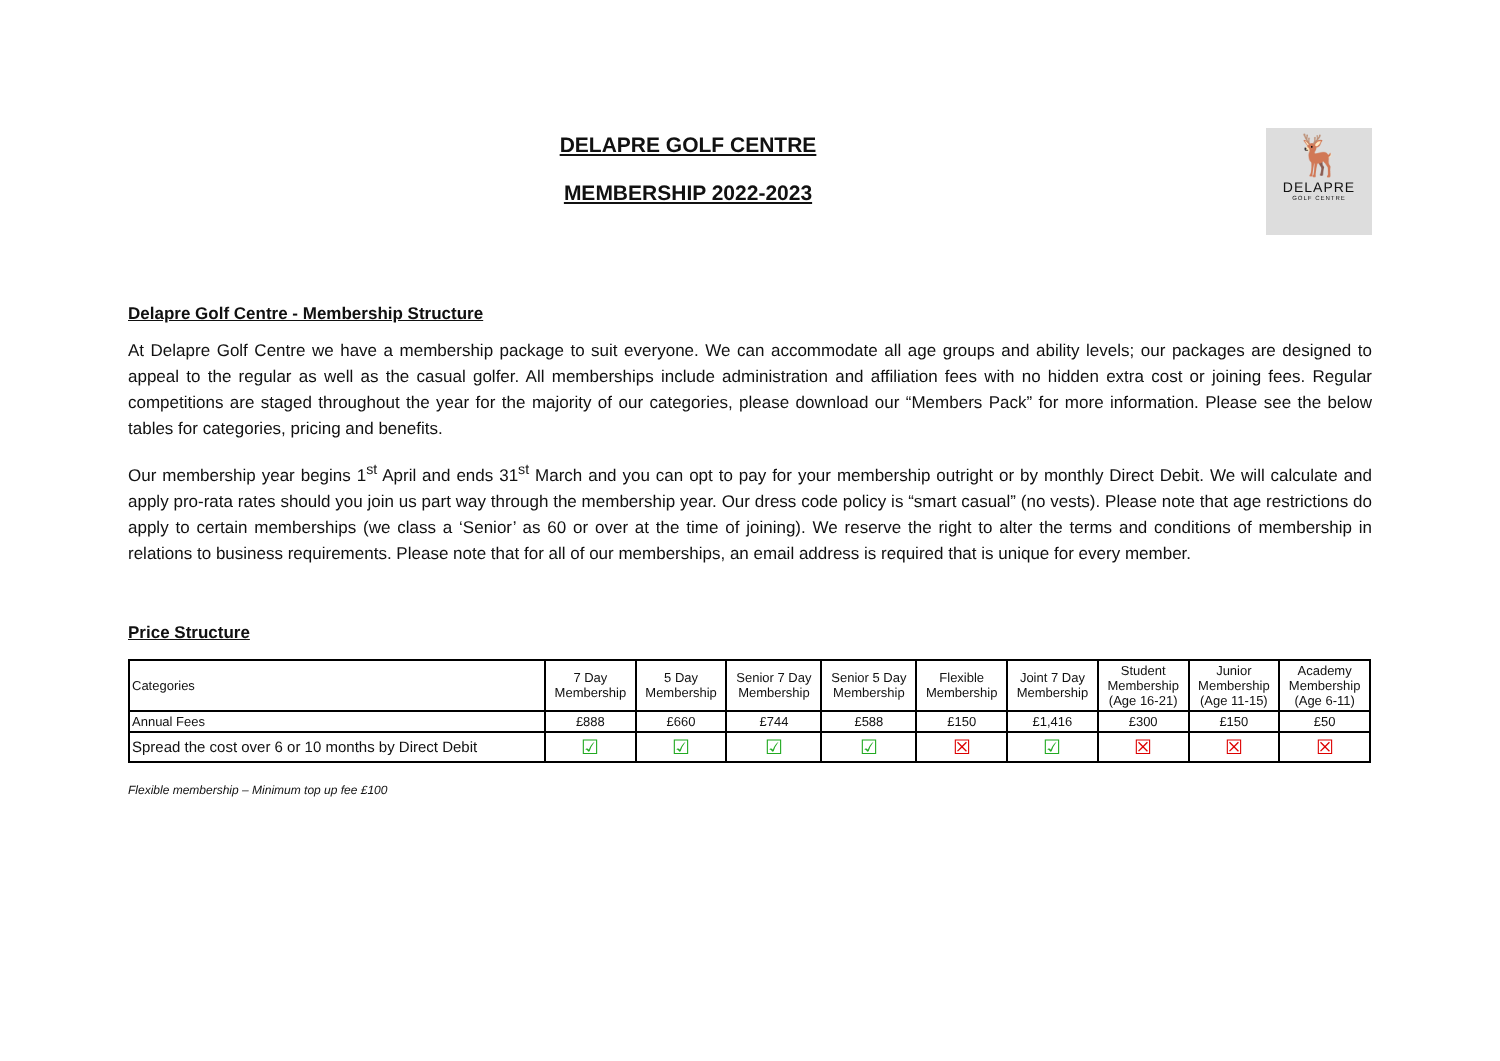🦌
DELAPRE
GOLF CENTRE
DELAPRE GOLF CENTRE
MEMBERSHIP 2022-2023
Delapre Golf Centre - Membership Structure
At Delapre Golf Centre we have a membership package to suit everyone. We can accommodate all age groups and ability levels; our packages are designed to appeal to the regular as well as the casual golfer. All memberships include administration and affiliation fees with no hidden extra cost or joining fees. Regular competitions are staged throughout the year for the majority of our categories, please download our “Members Pack” for more information. Please see the below tables for categories, pricing and benefits.
Our membership year begins 1<sup>st</sup> April and ends 31<sup>st</sup> March and you can opt to pay for your membership outright or by monthly Direct Debit. We will calculate and apply pro-rata rates should you join us part way through the membership year. Our dress code policy is “smart casual” (no vests). Please note that age restrictions do apply to certain memberships (we class a ‘Senior’ as 60 or over at the time of joining). We reserve the right to alter the terms and conditions of membership in relations to business requirements. Please note that for all of our memberships, an email address is required that is unique for every member.
Price Structure
| Categories | 7 Day Membership | 5 Day Membership | Senior 7 Day Membership | Senior 5 Day Membership | Flexible Membership | Joint 7 Day Membership | Student Membership (Age 16-21) | Junior Membership (Age 11-15) | Academy Membership (Age 6-11) |
| --- | --- | --- | --- | --- | --- | --- | --- | --- | --- |
| Annual Fees | £888 | £660 | £744 | £588 | £150 | £1,416 | £300 | £150 | £50 |
| Spread the cost over 6 or 10 months by Direct Debit | ☑ | ☑ | ☑ | ☑ | ☒ | ☑ | ☒ | ☒ | ☒ |
Flexible membership – Minimum top up fee £100